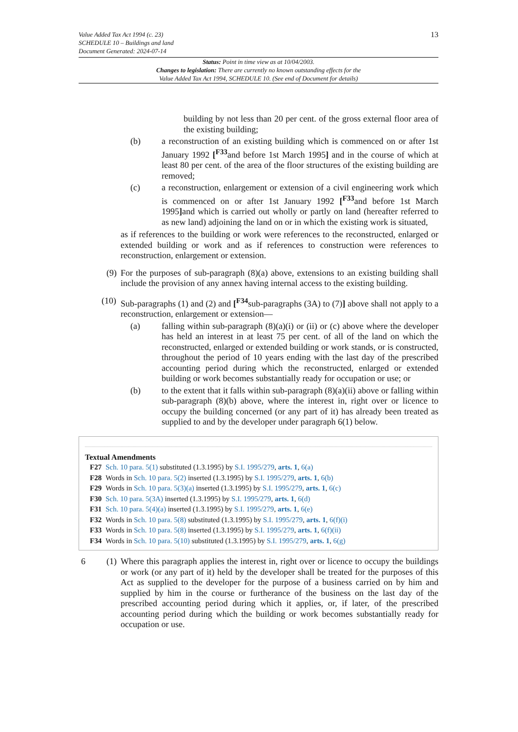Value Added Tax Act 1994 (c. 23)
SCHEDULE 10 – Buildings and land
Document Generated: 2024-07-14
13
Status: Point in time view as at 10/04/2003.
Changes to legislation: There are currently no known outstanding effects for the
Value Added Tax Act 1994, SCHEDULE 10. (See end of Document for details)
building by not less than 20 per cent. of the gross external floor area of the existing building;
(b) a reconstruction of an existing building which is commenced on or after 1st January 1992 [<sup>F33</sup>and before 1st March 1995] and in the course of which at least 80 per cent. of the area of the floor structures of the existing building are removed;
(c) a reconstruction, enlargement or extension of a civil engineering work which is commenced on or after 1st January 1992 [<sup>F33</sup>and before 1st March 1995] and which is carried out wholly or partly on land (hereafter referred to as new land) adjoining the land on or in which the existing work is situated,
as if references to the building or work were references to the reconstructed, enlarged or extended building or work and as if references to construction were references to reconstruction, enlargement or extension.
(9)
For the purposes of sub-paragraph (8)(a) above, extensions to an existing building shall include the provision of any annex having internal access to the existing building.
(10)
Sub-paragraphs (1) and (2) and [<sup>F34</sup>sub-paragraphs (3A) to (7)] above shall not apply to a reconstruction, enlargement or extension—
(a) falling within sub-paragraph (8)(a)(i) or (ii) or (c) above where the developer has held an interest in at least 75 per cent. of all of the land on which the reconstructed, enlarged or extended building or work stands, or is constructed, throughout the period of 10 years ending with the last day of the prescribed accounting period during which the reconstructed, enlarged or extended building or work becomes substantially ready for occupation or use; or
(b) to the extent that it falls within sub-paragraph (8)(a)(ii) above or falling within sub-paragraph (8)(b) above, where the interest in, right over or licence to occupy the building concerned (or any part of it) has already been treated as supplied to and by the developer under paragraph 6(1) below.
Textual Amendments
| F27 | Sch. 10 para. 5(1) substituted (1.3.1995) by S.I. 1995/279 , arts. 1 , 6(a) |
| F28 | Words in Sch. 10 para. 5(2) inserted (1.3.1995) by S.I. 1995/279 , arts. 1 , 6(b) |
| F29 | Words in Sch. 10 para. 5(3)(a) inserted (1.3.1995) by S.I. 1995/279 , arts. 1 , 6(c) |
| F30 | Sch. 10 para. 5(3A) inserted (1.3.1995) by S.I. 1995/279 , arts. 1 , 6(d) |
| F31 | Sch. 10 para. 5(4)(a) inserted (1.3.1995) by S.I. 1995/279 , arts. 1 , 6(e) |
| F32 | Words in Sch. 10 para. 5(8) substituted (1.3.1995) by S.I. 1995/279 , arts. 1 , 6(f)(i) |
| F33 | Words in Sch. 10 para. 5(8) inserted (1.3.1995) by S.I. 1995/279 , arts. 1 , 6(f)(ii) |
| F34 | Words in Sch. 10 para. 5(10) substituted (1.3.1995) by S.I. 1995/279 , arts. 1 , 6(g) |
6 (1)
Where this paragraph applies the interest in, right over or licence to occupy the buildings or work (or any part of it) held by the developer shall be treated for the purposes of this Act as supplied to the developer for the purpose of a business carried on by him and supplied by him in the course or furtherance of the business on the last day of the prescribed accounting period during which it applies, or, if later, of the prescribed accounting period during which the building or work becomes substantially ready for occupation or use.